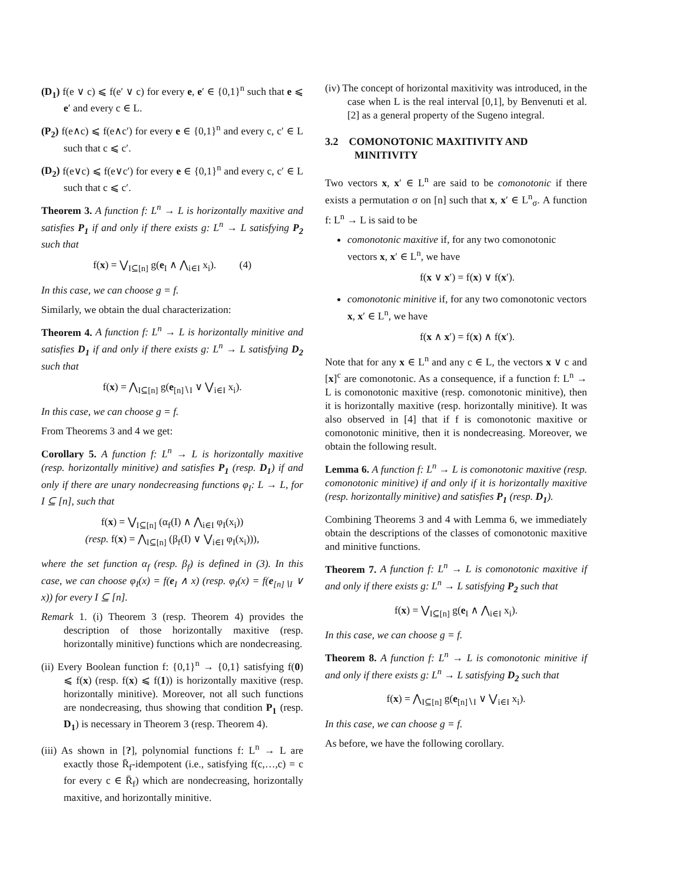(D<sub>1</sub>) f(e ∨ c) ⩽ f(e′ ∨ c) for every e, e′ ∈ {0,1}<sup>n</sup> such that e ⩽ e′ and every c ∈ L.
(P<sub>2</sub>) f(e∧c) ⩽ f(e∧c′) for every e ∈ {0,1}<sup>n</sup> and every c, c′ ∈ L such that c ⩽ c′.
(D<sub>2</sub>) f(e∨c) ⩽ f(e∨c′) for every e ∈ {0,1}<sup>n</sup> and every c, c′ ∈ L such that c ⩽ c′.
Theorem 3. A function f: L<sup>n</sup> → L is horizontally maxitive and satisfies P<sub>1</sub> if and only if there exists g: L<sup>n</sup> → L satisfying P<sub>2</sub> such that
f(x) = ⋁<sub>I⊆[n]</sub> g(e<sub>I</sub> ∧ ⋀<sub>i∈I</sub> x<sub>i</sub>). (4)
In this case, we can choose g = f.
Similarly, we obtain the dual characterization:
Theorem 4. A function f: L<sup>n</sup> → L is horizontally minitive and satisfies D<sub>1</sub> if and only if there exists g: L<sup>n</sup> → L satisfying D<sub>2</sub> such that
f(x) = ⋀<sub>I⊆[n]</sub> g(e<sub>[n]∖I</sub> ∨ ⋁<sub>i∈I</sub> x<sub>i</sub>).
In this case, we can choose g = f.
From Theorems 3 and 4 we get:
Corollary 5. A function f: L<sup>n</sup> → L is horizontally maxitive (resp. horizontally minitive) and satisfies P<sub>1</sub> (resp. D<sub>1</sub>) if and only if there are unary nondecreasing functions φ<sub>I</sub>: L → L, for I ⊆ [n], such that
f(x) = ⋁<sub>I⊆[n]</sub> (α<sub>f</sub>(I) ∧ ⋀<sub>i∈I</sub> φ<sub>I</sub>(x<sub>i</sub>))
(resp. f(x) = ⋀<sub>I⊆[n]</sub> (β<sub>f</sub>(I) ∨ ⋁<sub>i∈I</sub> φ<sub>I</sub>(x<sub>i</sub>))),
where the set function α<sub>f</sub> (resp. β<sub>f</sub>) is defined in (3). In this case, we can choose φ<sub>I</sub>(x) = f(e<sub>I</sub> ∧ x) (resp. φ<sub>I</sub>(x) = f(e<sub>[n]∖I</sub> ∨ x)) for every I ⊆ [n].
Remark 1. (i) Theorem 3 (resp. Theorem 4) provides the description of those horizontally maxitive (resp. horizontally minitive) functions which are nondecreasing.
(ii) Every Boolean function f: {0,1}<sup>n</sup> → {0,1} satisfying f(0) ⩽ f(x) (resp. f(x) ⩽ f(1)) is horizontally maxitive (resp. horizontally minitive). Moreover, not all such functions are nondecreasing, thus showing that condition P<sub>1</sub> (resp. D<sub>1</sub>) is necessary in Theorem 3 (resp. Theorem 4).
(iii) As shown in [?], polynomial functions f: L<sup>n</sup> → L are exactly those R̄<sub>f</sub>-idempotent (i.e., satisfying f(c,…,c) = c for every c ∈ R̄<sub>f</sub>) which are nondecreasing, horizontally maxitive, and horizontally minitive.
(iv) The concept of horizontal maxitivity was introduced, in the case when L is the real interval [0,1], by Benvenuti et al. [2] as a general property of the Sugeno integral.
3.2 COMONOTONIC MAXITIVITY AND MINITIVITY
Two vectors x, x′ ∈ L<sup>n</sup> are said to be comonotonic if there exists a permutation σ on [n] such that x, x′ ∈ L<sup>n</sup><sub>σ</sub>. A function f: L<sup>n</sup> → L is said to be
comonotonic maxitive if, for any two comonotonic vectors x, x′ ∈ L<sup>n</sup>, we have
f(x ∨ x′) = f(x) ∨ f(x′).
comonotonic minitive if, for any two comonotonic vectors x, x′ ∈ L<sup>n</sup>, we have
f(x ∧ x′) = f(x) ∧ f(x′).
Note that for any x ∈ L<sup>n</sup> and any c ∈ L, the vectors x ∨ c and [x]<sup>c</sup> are comonotonic. As a consequence, if a function f: L<sup>n</sup> → L is comonotonic maxitive (resp. comonotonic minitive), then it is horizontally maxitive (resp. horizontally minitive). It was also observed in [4] that if f is comonotonic maxitive or comonotonic minitive, then it is nondecreasing. Moreover, we obtain the following result.
Lemma 6. A function f: L<sup>n</sup> → L is comonotonic maxitive (resp. comonotonic minitive) if and only if it is horizontally maxitive (resp. horizontally minitive) and satisfies P<sub>1</sub> (resp. D<sub>1</sub>).
Combining Theorems 3 and 4 with Lemma 6, we immediately obtain the descriptions of the classes of comonotonic maxitive and minitive functions.
Theorem 7. A function f: L<sup>n</sup> → L is comonotonic maxitive if and only if there exists g: L<sup>n</sup> → L satisfying P<sub>2</sub> such that
f(x) = ⋁<sub>I⊆[n]</sub> g(e<sub>I</sub> ∧ ⋀<sub>i∈I</sub> x<sub>i</sub>).
In this case, we can choose g = f.
Theorem 8. A function f: L<sup>n</sup> → L is comonotonic minitive if and only if there exists g: L<sup>n</sup> → L satisfying D<sub>2</sub> such that
f(x) = ⋀<sub>I⊆[n]</sub> g(e<sub>[n]∖I</sub> ∨ ⋁<sub>i∈I</sub> x<sub>i</sub>).
In this case, we can choose g = f.
As before, we have the following corollary.